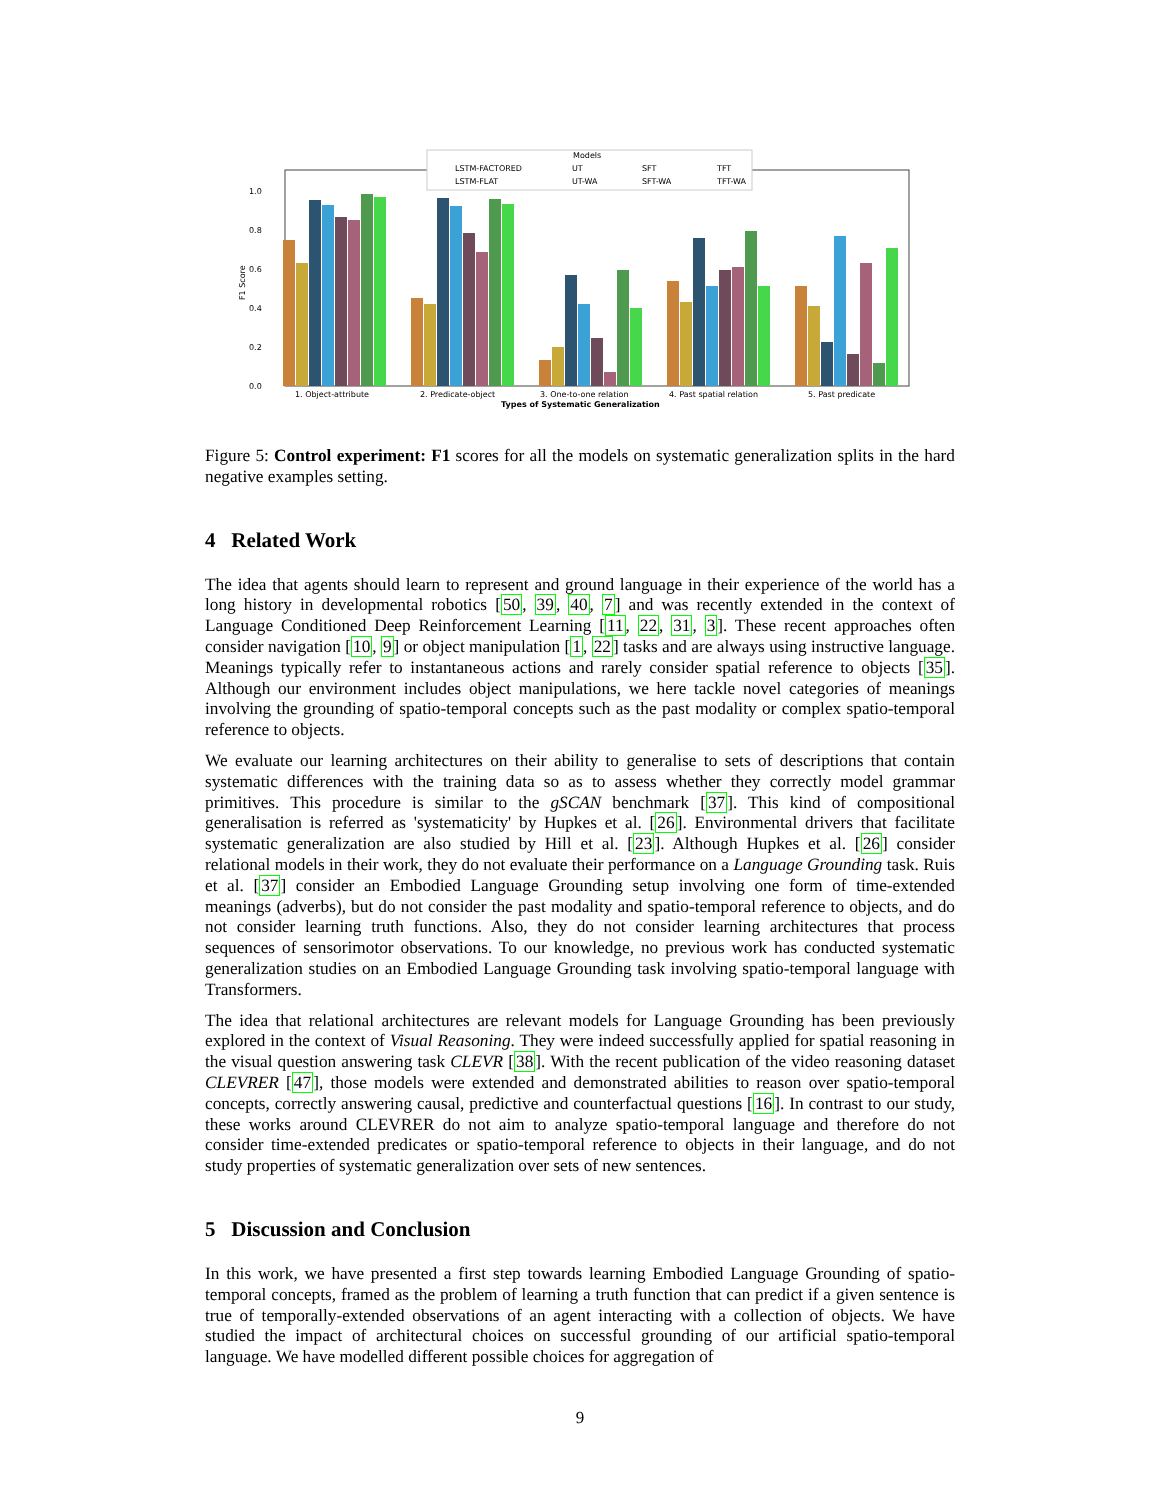1.0
0.8
0.6
0.4
0.2
0.0
F1 Score
1. Object-attribute
2. Predicate-object
3. One-to-one relation
4. Past spatial relation
5. Past predicate
Types of Systematic Generalization
Models
LSTM-FACTORED
LSTM-FLAT
UT
UT-WA
SFT
SFT-WA
TFT
TFT-WA
Figure 5: Control experiment: F1 scores for all the models on systematic generalization splits in the hard negative examples setting.
4 Related Work
The idea that agents should learn to represent and ground language in their experience of the world has a long history in developmental robotics [50, 39, 40, 7] and was recently extended in the context of Language Conditioned Deep Reinforcement Learning [11, 22, 31, 3]. These recent approaches often consider navigation [10, 9] or object manipulation [1, 22] tasks and are always using instructive language. Meanings typically refer to instantaneous actions and rarely consider spatial reference to objects [35]. Although our environment includes object manipulations, we here tackle novel categories of meanings involving the grounding of spatio-temporal concepts such as the past modality or complex spatio-temporal reference to objects.
We evaluate our learning architectures on their ability to generalise to sets of descriptions that contain systematic differences with the training data so as to assess whether they correctly model grammar primitives. This procedure is similar to the gSCAN benchmark [37]. This kind of compositional generalisation is referred as 'systematicity' by Hupkes et al. [26]. Environmental drivers that facilitate systematic generalization are also studied by Hill et al. [23]. Although Hupkes et al. [26] consider relational models in their work, they do not evaluate their performance on a Language Grounding task. Ruis et al. [37] consider an Embodied Language Grounding setup involving one form of time-extended meanings (adverbs), but do not consider the past modality and spatio-temporal reference to objects, and do not consider learning truth functions. Also, they do not consider learning architectures that process sequences of sensorimotor observations. To our knowledge, no previous work has conducted systematic generalization studies on an Embodied Language Grounding task involving spatio-temporal language with Transformers.
The idea that relational architectures are relevant models for Language Grounding has been previously explored in the context of Visual Reasoning. They were indeed successfully applied for spatial reasoning in the visual question answering task CLEVR [38]. With the recent publication of the video reasoning dataset CLEVRER [47], those models were extended and demonstrated abilities to reason over spatio-temporal concepts, correctly answering causal, predictive and counterfactual questions [16]. In contrast to our study, these works around CLEVRER do not aim to analyze spatio-temporal language and therefore do not consider time-extended predicates or spatio-temporal reference to objects in their language, and do not study properties of systematic generalization over sets of new sentences.
5 Discussion and Conclusion
In this work, we have presented a first step towards learning Embodied Language Grounding of spatio-temporal concepts, framed as the problem of learning a truth function that can predict if a given sentence is true of temporally-extended observations of an agent interacting with a collection of objects. We have studied the impact of architectural choices on successful grounding of our artificial spatio-temporal language. We have modelled different possible choices for aggregation of
9